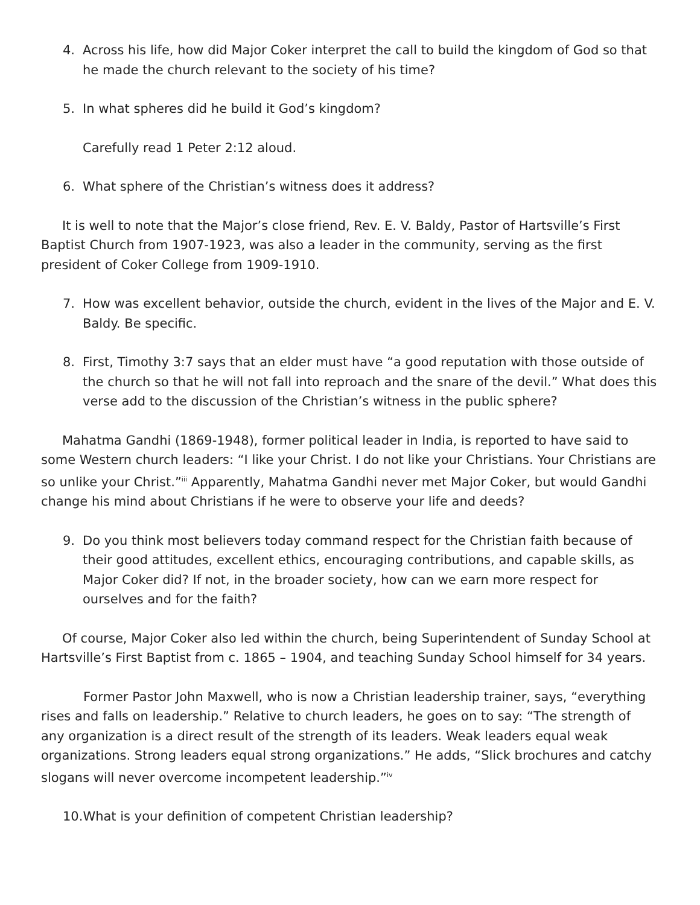4. Across his life, how did Major Coker interpret the call to build the kingdom of God so that he made the church relevant to the society of his time?
5. In what spheres did he build it God’s kingdom?
Carefully read 1 Peter 2:12 aloud.
6. What sphere of the Christian’s witness does it address?
It is well to note that the Major’s close friend, Rev. E. V. Baldy, Pastor of Hartsville’s First Baptist Church from 1907-1923, was also a leader in the community, serving as the first president of Coker College from 1909-1910.
7. How was excellent behavior, outside the church, evident in the lives of the Major and E. V. Baldy. Be specific.
8. First, Timothy 3:7 says that an elder must have “a good reputation with those outside of the church so that he will not fall into reproach and the snare of the devil.” What does this verse add to the discussion of the Christian’s witness in the public sphere?
Mahatma Gandhi (1869-1948), former political leader in India, is reported to have said to some Western church leaders: “I like your Christ. I do not like your Christians. Your Christians are so unlike your Christ.”<sup>iii</sup> Apparently, Mahatma Gandhi never met Major Coker, but would Gandhi change his mind about Christians if he were to observe your life and deeds?
9. Do you think most believers today command respect for the Christian faith because of their good attitudes, excellent ethics, encouraging contributions, and capable skills, as Major Coker did? If not, in the broader society, how can we earn more respect for ourselves and for the faith?
Of course, Major Coker also led within the church, being Superintendent of Sunday School at Hartsville’s First Baptist from c. 1865 – 1904, and teaching Sunday School himself for 34 years.
Former Pastor John Maxwell, who is now a Christian leadership trainer, says, “everything rises and falls on leadership.” Relative to church leaders, he goes on to say: “The strength of any organization is a direct result of the strength of its leaders. Weak leaders equal weak organizations. Strong leaders equal strong organizations.” He adds, “Slick brochures and catchy slogans will never overcome incompetent leadership.”<sup>iv</sup>
10.What is your definition of competent Christian leadership?